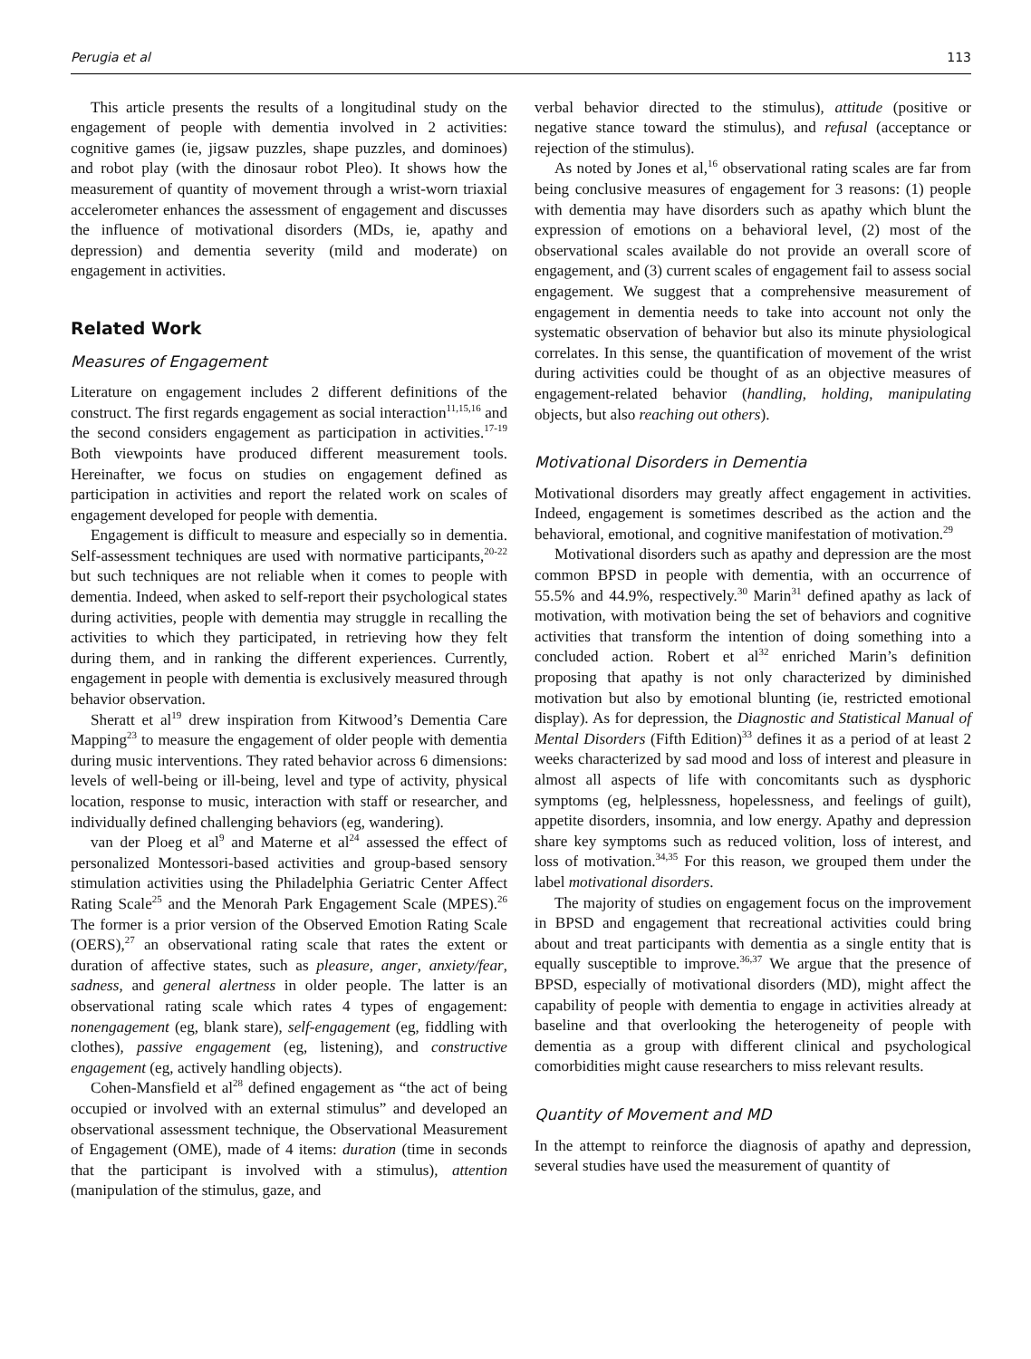Perugia et al 113
This article presents the results of a longitudinal study on the engagement of people with dementia involved in 2 activities: cognitive games (ie, jigsaw puzzles, shape puzzles, and dominoes) and robot play (with the dinosaur robot Pleo). It shows how the measurement of quantity of movement through a wrist-worn triaxial accelerometer enhances the assessment of engagement and discusses the influence of motivational disorders (MDs, ie, apathy and depression) and dementia severity (mild and moderate) on engagement in activities.
Related Work
Measures of Engagement
Literature on engagement includes 2 different definitions of the construct. The first regards engagement as social interaction<sup>11,15,16</sup> and the second considers engagement as participation in activities.<sup>17-19</sup> Both viewpoints have produced different measurement tools. Hereinafter, we focus on studies on engagement defined as participation in activities and report the related work on scales of engagement developed for people with dementia.
Engagement is difficult to measure and especially so in dementia. Self-assessment techniques are used with normative participants,<sup>20-22</sup> but such techniques are not reliable when it comes to people with dementia. Indeed, when asked to self-report their psychological states during activities, people with dementia may struggle in recalling the activities to which they participated, in retrieving how they felt during them, and in ranking the different experiences. Currently, engagement in people with dementia is exclusively measured through behavior observation.
Sheratt et al<sup>19</sup> drew inspiration from Kitwood’s Dementia Care Mapping<sup>23</sup> to measure the engagement of older people with dementia during music interventions. They rated behavior across 6 dimensions: levels of well-being or ill-being, level and type of activity, physical location, response to music, interaction with staff or researcher, and individually defined challenging behaviors (eg, wandering).
van der Ploeg et al<sup>9</sup> and Materne et al<sup>24</sup> assessed the effect of personalized Montessori-based activities and group-based sensory stimulation activities using the Philadelphia Geriatric Center Affect Rating Scale<sup>25</sup> and the Menorah Park Engagement Scale (MPES).<sup>26</sup> The former is a prior version of the Observed Emotion Rating Scale (OERS),<sup>27</sup> an observational rating scale that rates the extent or duration of affective states, such as pleasure, anger, anxiety/fear, sadness, and general alertness in older people. The latter is an observational rating scale which rates 4 types of engagement: nonengagement (eg, blank stare), self-engagement (eg, fiddling with clothes), passive engagement (eg, listening), and constructive engagement (eg, actively handling objects).
Cohen-Mansfield et al<sup>28</sup> defined engagement as “the act of being occupied or involved with an external stimulus” and developed an observational assessment technique, the Observational Measurement of Engagement (OME), made of 4 items: duration (time in seconds that the participant is involved with a stimulus), attention (manipulation of the stimulus, gaze, and
verbal behavior directed to the stimulus), attitude (positive or negative stance toward the stimulus), and refusal (acceptance or rejection of the stimulus).
As noted by Jones et al,<sup>16</sup> observational rating scales are far from being conclusive measures of engagement for 3 reasons: (1) people with dementia may have disorders such as apathy which blunt the expression of emotions on a behavioral level, (2) most of the observational scales available do not provide an overall score of engagement, and (3) current scales of engagement fail to assess social engagement. We suggest that a comprehensive measurement of engagement in dementia needs to take into account not only the systematic observation of behavior but also its minute physiological correlates. In this sense, the quantification of movement of the wrist during activities could be thought of as an objective measures of engagement-related behavior (handling, holding, manipulating objects, but also reaching out others).
Motivational Disorders in Dementia
Motivational disorders may greatly affect engagement in activities. Indeed, engagement is sometimes described as the action and the behavioral, emotional, and cognitive manifestation of motivation.<sup>29</sup>
Motivational disorders such as apathy and depression are the most common BPSD in people with dementia, with an occurrence of 55.5% and 44.9%, respectively.<sup>30</sup> Marin<sup>31</sup> defined apathy as lack of motivation, with motivation being the set of behaviors and cognitive activities that transform the intention of doing something into a concluded action. Robert et al<sup>32</sup> enriched Marin’s definition proposing that apathy is not only characterized by diminished motivation but also by emotional blunting (ie, restricted emotional display). As for depression, the Diagnostic and Statistical Manual of Mental Disorders (Fifth Edition)<sup>33</sup> defines it as a period of at least 2 weeks characterized by sad mood and loss of interest and pleasure in almost all aspects of life with concomitants such as dysphoric symptoms (eg, helplessness, hopelessness, and feelings of guilt), appetite disorders, insomnia, and low energy. Apathy and depression share key symptoms such as reduced volition, loss of interest, and loss of motivation.<sup>34,35</sup> For this reason, we grouped them under the label motivational disorders.
The majority of studies on engagement focus on the improvement in BPSD and engagement that recreational activities could bring about and treat participants with dementia as a single entity that is equally susceptible to improve.<sup>36,37</sup> We argue that the presence of BPSD, especially of motivational disorders (MD), might affect the capability of people with dementia to engage in activities already at baseline and that overlooking the heterogeneity of people with dementia as a group with different clinical and psychological comorbidities might cause researchers to miss relevant results.
Quantity of Movement and MD
In the attempt to reinforce the diagnosis of apathy and depression, several studies have used the measurement of quantity of